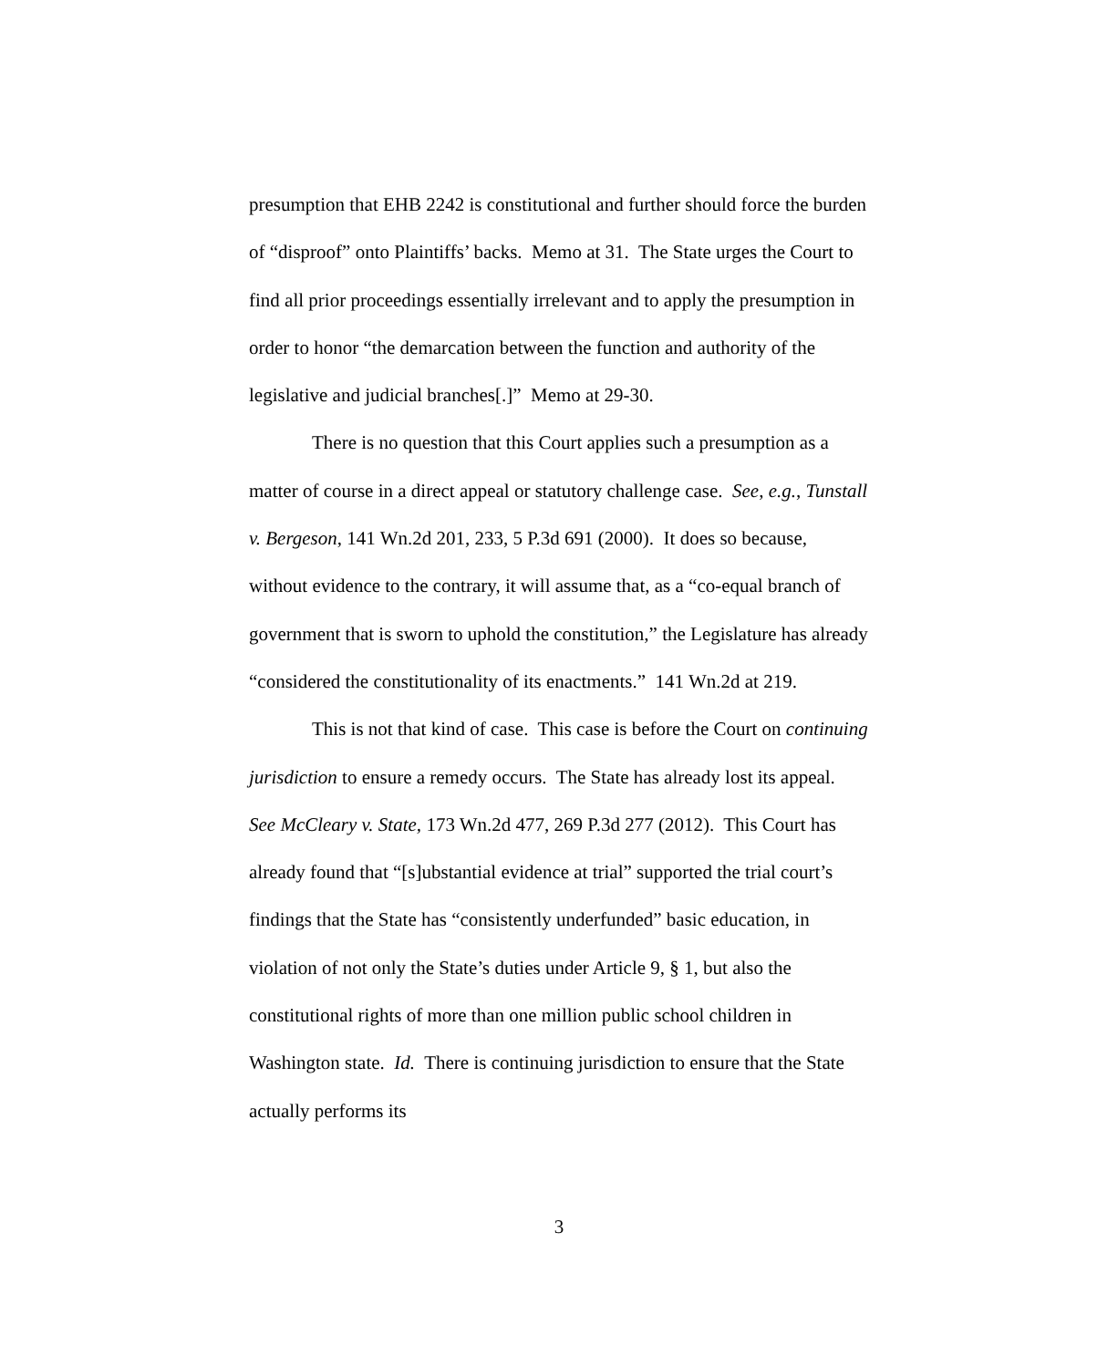presumption that EHB 2242 is constitutional and further should force the burden of “disproof” onto Plaintiffs’ backs. Memo at 31. The State urges the Court to find all prior proceedings essentially irrelevant and to apply the presumption in order to honor “the demarcation between the function and authority of the legislative and judicial branches[.]” Memo at 29-30.
There is no question that this Court applies such a presumption as a matter of course in a direct appeal or statutory challenge case. See, e.g., Tunstall v. Bergeson, 141 Wn.2d 201, 233, 5 P.3d 691 (2000). It does so because, without evidence to the contrary, it will assume that, as a “co-equal branch of government that is sworn to uphold the constitution,” the Legislature has already “considered the constitutionality of its enactments.” 141 Wn.2d at 219.
This is not that kind of case. This case is before the Court on continuing jurisdiction to ensure a remedy occurs. The State has already lost its appeal. See McCleary v. State, 173 Wn.2d 477, 269 P.3d 277 (2012). This Court has already found that “[s]ubstantial evidence at trial” supported the trial court’s findings that the State has “consistently underfunded” basic education, in violation of not only the State’s duties under Article 9, § 1, but also the constitutional rights of more than one million public school children in Washington state. Id. There is continuing jurisdiction to ensure that the State actually performs its
3